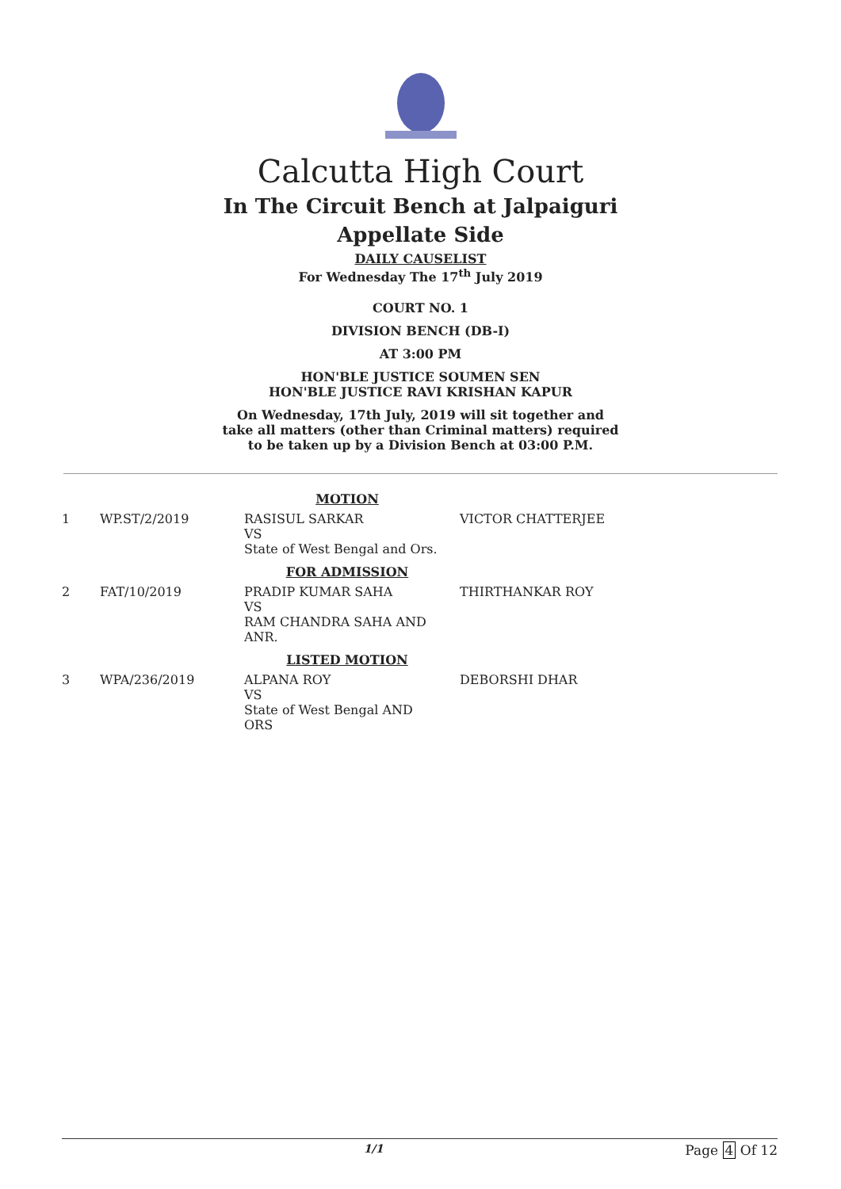Calcutta High Court
In The Circuit Bench at Jalpaiguri
Appellate Side
DAILY CAUSELIST
For Wednesday The 17<sup>th</sup> July 2019
COURT NO. 1
DIVISION BENCH (DB-I)
AT 3:00 PM
HON'BLE JUSTICE SOUMEN SEN
HON'BLE JUSTICE RAVI KRISHAN KAPUR
On Wednesday, 17th July, 2019 will sit together and
take all matters (other than Criminal matters) required
to be taken up by a Division Bench at 03:00 P.M.
| MOTION | | | |
| 1 | WP.ST/2/2019 | RASISUL SARKAR VS State of West Bengal and Ors. | VICTOR CHATTERJEE |
| FOR ADMISSION | | | |
| 2 | FAT/10/2019 | PRADIP KUMAR SAHA VS RAM CHANDRA SAHA AND ANR. | THIRTHANKAR ROY |
| LISTED MOTION | | | |
| 3 | WPA/236/2019 | ALPANA ROY VS State of West Bengal AND ORS | DEBORSHI DHAR |
1/1 Page 4 Of 12